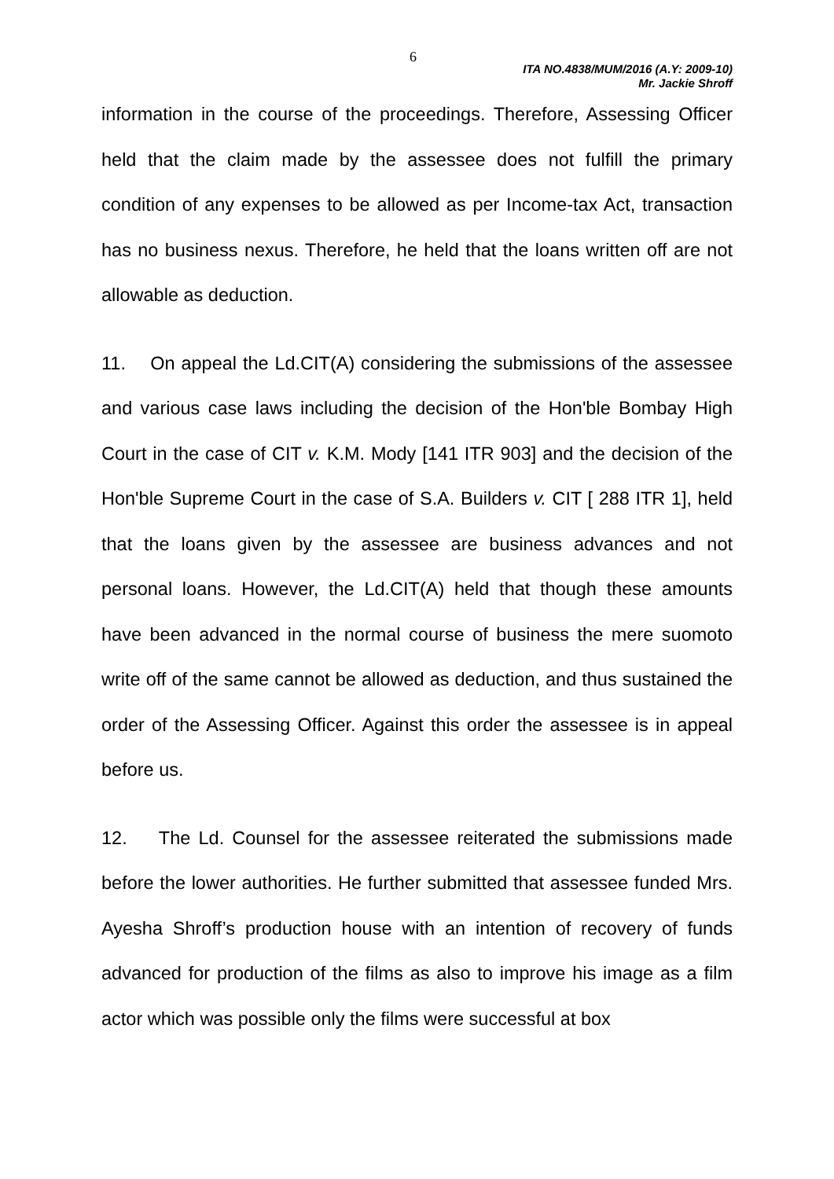6
ITA NO.4838/MUM/2016 (A.Y: 2009-10)
Mr. Jackie Shroff
information in the course of the proceedings. Therefore, Assessing Officer held that the claim made by the assessee does not fulfill the primary condition of any expenses to be allowed as per Income-tax Act, transaction has no business nexus. Therefore, he held that the loans written off are not allowable as deduction.
11. On appeal the Ld.CIT(A) considering the submissions of the assessee and various case laws including the decision of the Hon'ble Bombay High Court in the case of CIT v. K.M. Mody [141 ITR 903] and the decision of the Hon'ble Supreme Court in the case of S.A. Builders v. CIT [ 288 ITR 1], held that the loans given by the assessee are business advances and not personal loans. However, the Ld.CIT(A) held that though these amounts have been advanced in the normal course of business the mere suomoto write off of the same cannot be allowed as deduction, and thus sustained the order of the Assessing Officer. Against this order the assessee is in appeal before us.
12. The Ld. Counsel for the assessee reiterated the submissions made before the lower authorities. He further submitted that assessee funded Mrs. Ayesha Shroff’s production house with an intention of recovery of funds advanced for production of the films as also to improve his image as a film actor which was possible only the films were successful at box